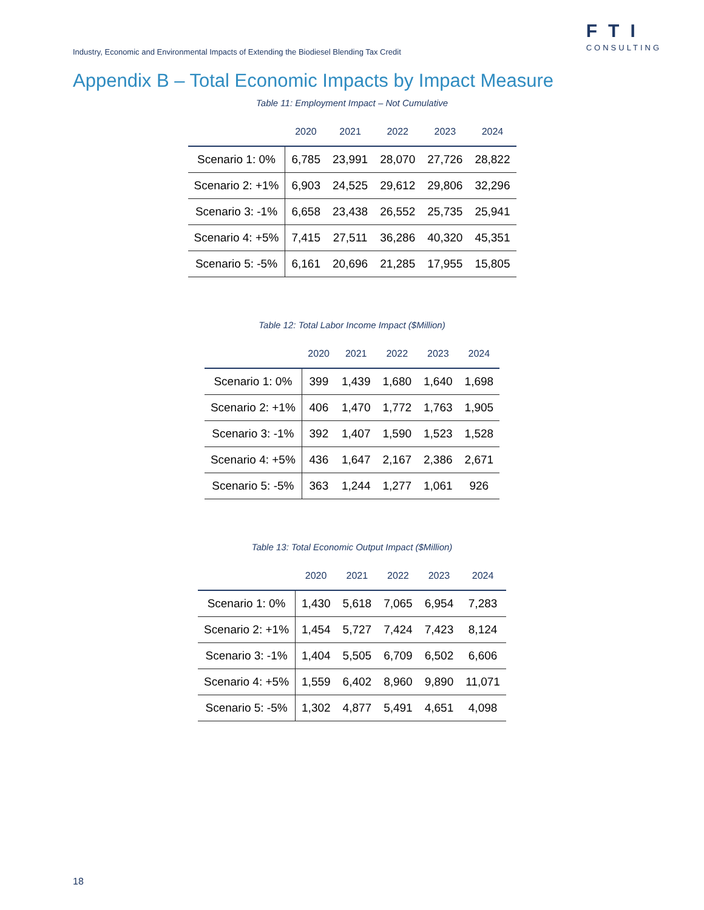Industry, Economic and Environmental Impacts of Extending the Biodiesel Blending Tax Credit
FTI
CONSULTING
Appendix B – Total Economic Impacts by Impact Measure
Table 11: Employment Impact – Not Cumulative
| | 2020 | 2021 | 2022 | 2023 | 2024 |
| --- | --- | --- | --- | --- | --- |
| Scenario 1: 0% | 6,785 | 23,991 | 28,070 | 27,726 | 28,822 |
| Scenario 2: +1% | 6,903 | 24,525 | 29,612 | 29,806 | 32,296 |
| Scenario 3: -1% | 6,658 | 23,438 | 26,552 | 25,735 | 25,941 |
| Scenario 4: +5% | 7,415 | 27,511 | 36,286 | 40,320 | 45,351 |
| Scenario 5: -5% | 6,161 | 20,696 | 21,285 | 17,955 | 15,805 |
Table 12: Total Labor Income Impact ($Million)
| | 2020 | 2021 | 2022 | 2023 | 2024 |
| --- | --- | --- | --- | --- | --- |
| Scenario 1: 0% | 399 | 1,439 | 1,680 | 1,640 | 1,698 |
| Scenario 2: +1% | 406 | 1,470 | 1,772 | 1,763 | 1,905 |
| Scenario 3: -1% | 392 | 1,407 | 1,590 | 1,523 | 1,528 |
| Scenario 4: +5% | 436 | 1,647 | 2,167 | 2,386 | 2,671 |
| Scenario 5: -5% | 363 | 1,244 | 1,277 | 1,061 | 926 |
Table 13: Total Economic Output Impact ($Million)
| | 2020 | 2021 | 2022 | 2023 | 2024 |
| --- | --- | --- | --- | --- | --- |
| Scenario 1: 0% | 1,430 | 5,618 | 7,065 | 6,954 | 7,283 |
| Scenario 2: +1% | 1,454 | 5,727 | 7,424 | 7,423 | 8,124 |
| Scenario 3: -1% | 1,404 | 5,505 | 6,709 | 6,502 | 6,606 |
| Scenario 4: +5% | 1,559 | 6,402 | 8,960 | 9,890 | 11,071 |
| Scenario 5: -5% | 1,302 | 4,877 | 5,491 | 4,651 | 4,098 |
18